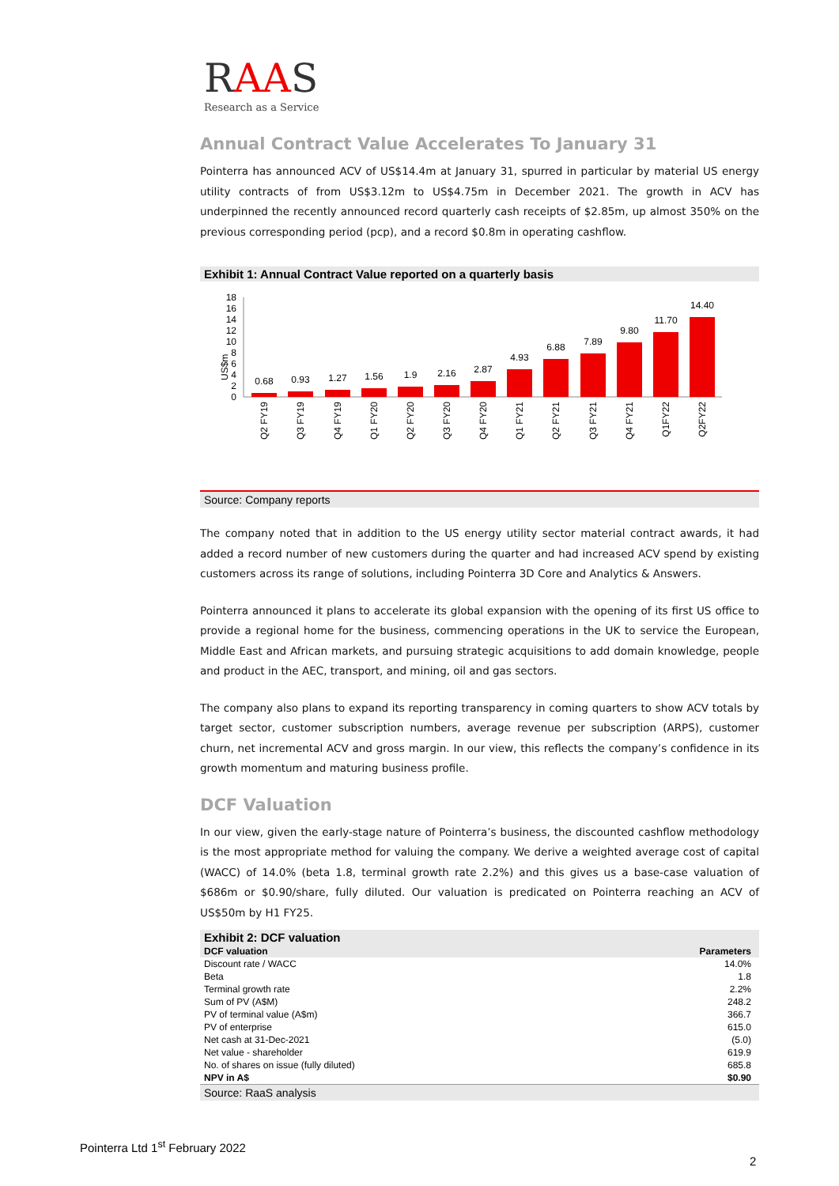RAAS
Research as a Service
Annual Contract Value Accelerates To January 31
Pointerra has announced ACV of US$14.4m at January 31, spurred in particular by material US energy utility contracts of from US$3.12m to US$4.75m in December 2021. The growth in ACV has underpinned the recently announced record quarterly cash receipts of $2.85m, up almost 350% on the previous corresponding period (pcp), and a record $0.8m in operating cashflow.
Exhibit 1: Annual Contract Value reported on a quarterly basis
US$m
18
16
14
12
10
8
6
4
2
0
0.68
0.93
1.27
1.56
1.9
2.16
2.87
4.93
6.88
7.89
9.80
11.70
14.40
Q2 FY19
Q3 FY19
Q4 FY19
Q1 FY20
Q2 FY20
Q3 FY20
Q4 FY20
Q1 FY21
Q2 FY21
Q3 FY21
Q4 FY21
Q1FY22
Q2FY22
Source: Company reports
The company noted that in addition to the US energy utility sector material contract awards, it had added a record number of new customers during the quarter and had increased ACV spend by existing customers across its range of solutions, including Pointerra 3D Core and Analytics & Answers.
Pointerra announced it plans to accelerate its global expansion with the opening of its first US office to provide a regional home for the business, commencing operations in the UK to service the European, Middle East and African markets, and pursuing strategic acquisitions to add domain knowledge, people and product in the AEC, transport, and mining, oil and gas sectors.
The company also plans to expand its reporting transparency in coming quarters to show ACV totals by target sector, customer subscription numbers, average revenue per subscription (ARPS), customer churn, net incremental ACV and gross margin. In our view, this reflects the company’s confidence in its growth momentum and maturing business profile.
DCF Valuation
In our view, given the early-stage nature of Pointerra’s business, the discounted cashflow methodology is the most appropriate method for valuing the company. We derive a weighted average cost of capital (WACC) of 14.0% (beta 1.8, terminal growth rate 2.2%) and this gives us a base-case valuation of $686m or $0.90/share, fully diluted. Our valuation is predicated on Pointerra reaching an ACV of US$50m by H1 FY25.
Exhibit 2: DCF valuation
| DCF valuation | Parameters |
| --- | --- |
| Discount rate / WACC | 14.0% |
| Beta | 1.8 |
| Terminal growth rate | 2.2% |
| Sum of PV (A$M) | 248.2 |
| PV of terminal value (A$m) | 366.7 |
| PV of enterprise | 615.0 |
| Net cash at 31-Dec-2021 | (5.0) |
| Net value - shareholder | 619.9 |
| No. of shares on issue (fully diluted) | 685.8 |
| NPV in A$ | $0.90 |
Source: RaaS analysis
Pointerra Ltd 1<sup>st</sup> February 2022
2